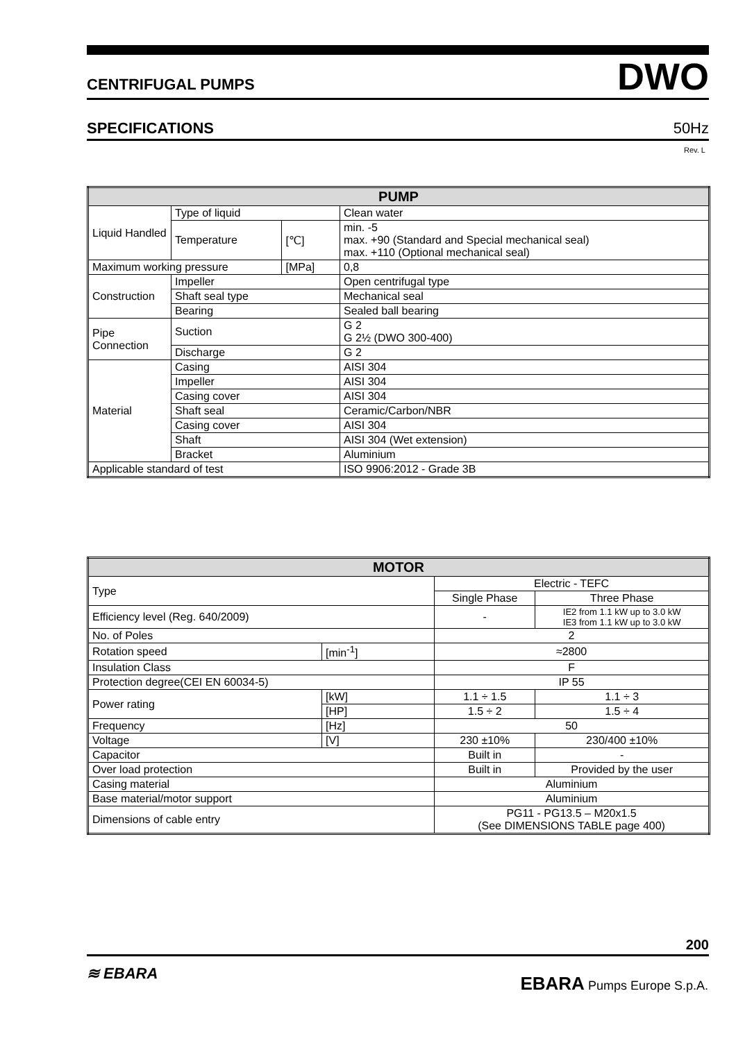CENTRIFUGAL PUMPS DWO
SPECIFICATIONS 50Hz
Rev. L
| PUMP | | | |
| --- | --- | --- | --- |
| Liquid Handled | Type of liquid | | Clean water |
| | Temperature | [℃] | min. -5 max. +90 (Standard and Special mechanical seal) max. +110 (Optional mechanical seal) |
| Maximum working pressure | | [MPa] | 0,8 |
| Construction | Impeller | | Open centrifugal type |
| | Shaft seal type | | Mechanical seal |
| | Bearing | | Sealed ball bearing |
| Pipe Connection | Suction | | G 2 G 2½ (DWO 300-400) |
| | Discharge | | G 2 |
| Material | Casing | | AISI 304 |
| | Impeller | | AISI 304 |
| | Casing cover | | AISI 304 |
| | Shaft seal | | Ceramic/Carbon/NBR |
| | Casing cover | | AISI 304 |
| | Shaft | | AISI 304 (Wet extension) |
| | Bracket | | Aluminium |
| Applicable standard of test | | | ISO 9906:2012 - Grade 3B |
| MOTOR | | | |
| --- | --- | --- | --- |
| Type | | Electric - TEFC | |
| | | Single Phase | Three Phase |
| Efficiency level (Reg. 640/2009) | | - | IE2 from 1.1 kW up to 3.0 kW IE3 from 1.1 kW up to 3.0 kW |
| No. of Poles | | 2 | |
| Rotation speed | [min<sup>-1</sup>] | ≈2800 | |
| Insulation Class | | F | |
| Protection degree(CEI EN 60034-5) | | IP 55 | |
| Power rating | [kW] | 1.1 ÷ 1.5 | 1.1 ÷ 3 |
| | [HP] | 1.5 ÷ 2 | 1.5 ÷ 4 |
| Frequency | [Hz] | 50 | |
| Voltage | [V] | 230 ±10% | 230/400 ±10% |
| Capacitor | | Built in | - |
| Over load protection | | Built in | Provided by the user |
| Casing material | | Aluminium | |
| Base material/motor support | | Aluminium | |
| Dimensions of cable entry | | PG11 - PG13.5 – M20x1.5 (See DIMENSIONS TABLE page 400) | |
200
≋ EBARA EBARA Pumps Europe S.p.A.